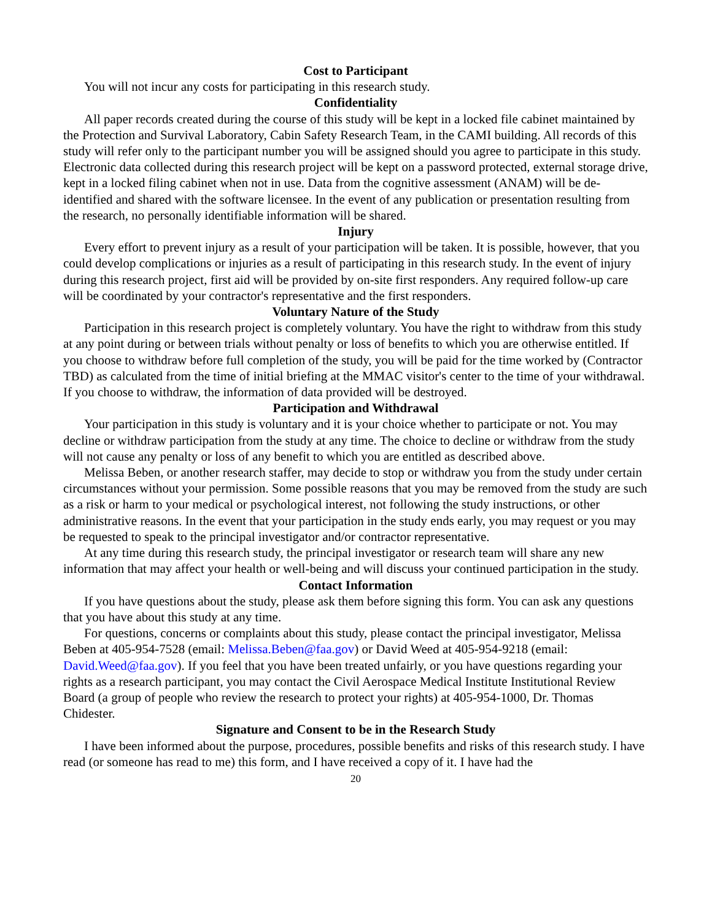Cost to Participant
You will not incur any costs for participating in this research study.
Confidentiality
All paper records created during the course of this study will be kept in a locked file cabinet maintained by the Protection and Survival Laboratory, Cabin Safety Research Team, in the CAMI building. All records of this study will refer only to the participant number you will be assigned should you agree to participate in this study. Electronic data collected during this research project will be kept on a password protected, external storage drive, kept in a locked filing cabinet when not in use. Data from the cognitive assessment (ANAM) will be de-identified and shared with the software licensee. In the event of any publication or presentation resulting from the research, no personally identifiable information will be shared.
Injury
Every effort to prevent injury as a result of your participation will be taken. It is possible, however, that you could develop complications or injuries as a result of participating in this research study. In the event of injury during this research project, first aid will be provided by on-site first responders. Any required follow-up care will be coordinated by your contractor's representative and the first responders.
Voluntary Nature of the Study
Participation in this research project is completely voluntary. You have the right to withdraw from this study at any point during or between trials without penalty or loss of benefits to which you are otherwise entitled. If you choose to withdraw before full completion of the study, you will be paid for the time worked by (Contractor TBD) as calculated from the time of initial briefing at the MMAC visitor's center to the time of your withdrawal. If you choose to withdraw, the information of data provided will be destroyed.
Participation and Withdrawal
Your participation in this study is voluntary and it is your choice whether to participate or not. You may decline or withdraw participation from the study at any time. The choice to decline or withdraw from the study will not cause any penalty or loss of any benefit to which you are entitled as described above.
Melissa Beben, or another research staffer, may decide to stop or withdraw you from the study under certain circumstances without your permission. Some possible reasons that you may be removed from the study are such as a risk or harm to your medical or psychological interest, not following the study instructions, or other administrative reasons. In the event that your participation in the study ends early, you may request or you may be requested to speak to the principal investigator and/or contractor representative.
At any time during this research study, the principal investigator or research team will share any new information that may affect your health or well-being and will discuss your continued participation in the study.
Contact Information
If you have questions about the study, please ask them before signing this form. You can ask any questions that you have about this study at any time.
For questions, concerns or complaints about this study, please contact the principal investigator, Melissa Beben at 405-954-7528 (email: Melissa.Beben@faa.gov) or David Weed at 405-954-9218 (email: David.Weed@faa.gov). If you feel that you have been treated unfairly, or you have questions regarding your rights as a research participant, you may contact the Civil Aerospace Medical Institute Institutional Review Board (a group of people who review the research to protect your rights) at 405-954-1000, Dr. Thomas Chidester.
Signature and Consent to be in the Research Study
I have been informed about the purpose, procedures, possible benefits and risks of this research study. I have read (or someone has read to me) this form, and I have received a copy of it. I have had the
20